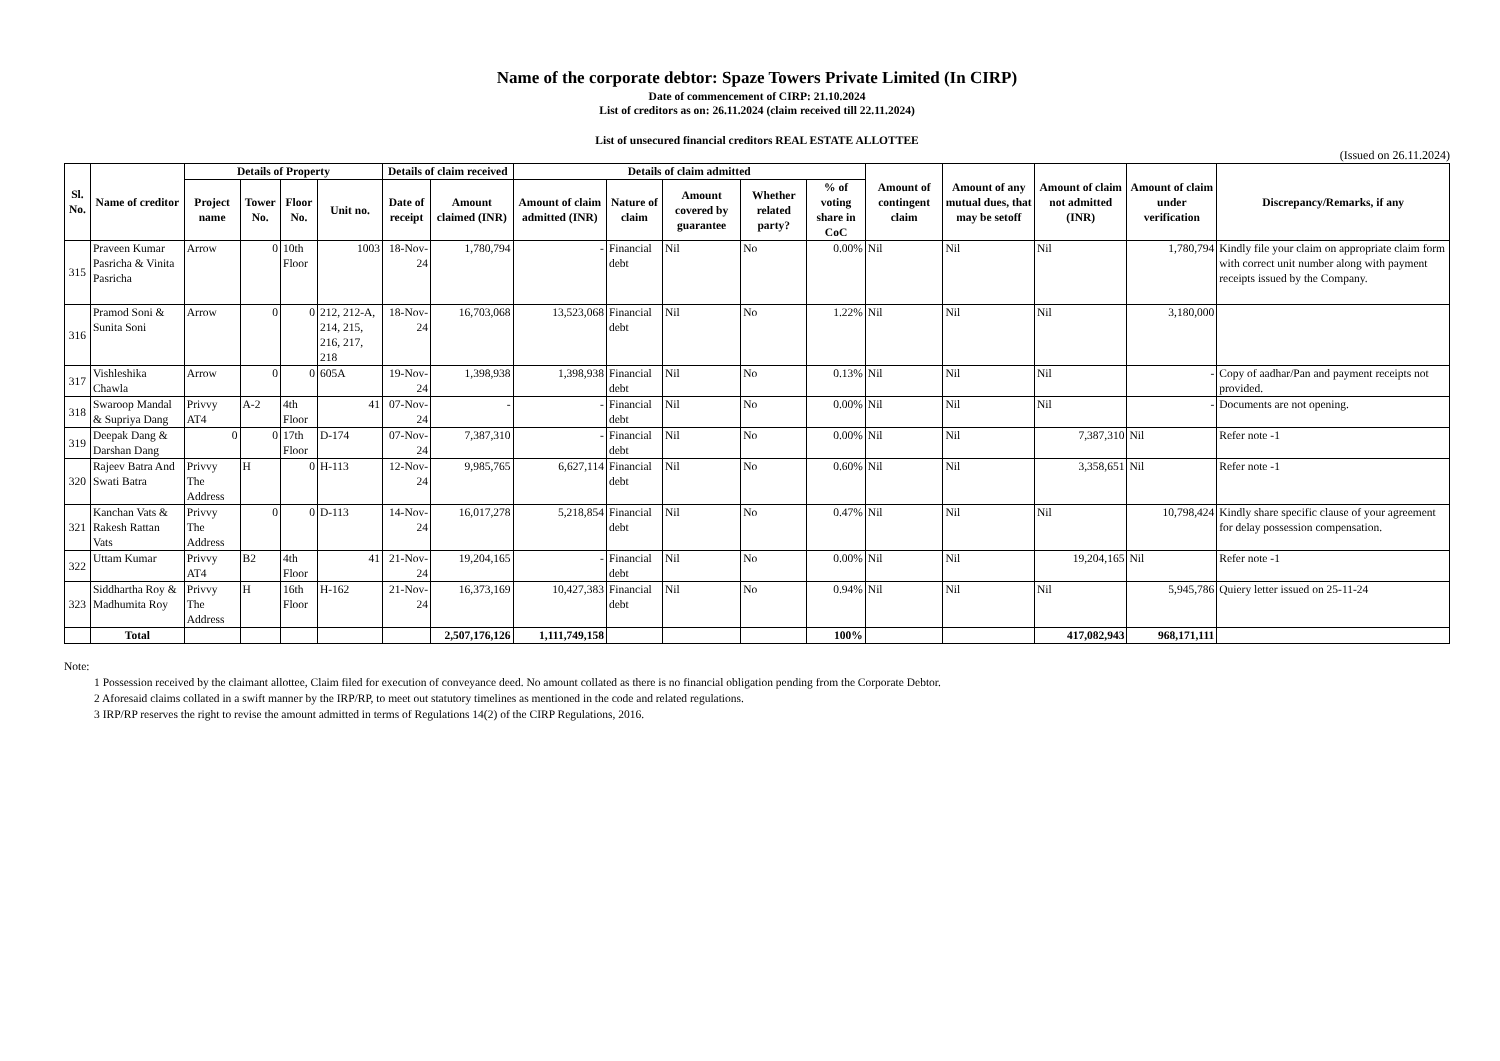Name of the corporate debtor: Spaze Towers Private Limited (In CIRP)
Date of commencement of CIRP: 21.10.2024
List of creditors as on: 26.11.2024 (claim received till 22.11.2024)
List of unsecured financial creditors REAL ESTATE ALLOTTEE
(Issued on 26.11.2024)
| Sl. No. | Name of creditor | Details of Property | | | | Details of claim received | | Details of claim admitted | | | | | Amount of contingent claim | Amount of any mutual dues, that may be setoff | Amount of claim not admitted (INR) | Amount of claim under verification | Discrepancy/Remarks, if any |
| --- | --- | --- | --- | --- | --- | --- | --- | --- | --- | --- | --- | --- | --- | --- | --- | --- | --- |
| | | Project name | Tower No. | Floor No. | Unit no. | Date of receipt | Amount claimed (INR) | Amount of claim admitted (INR) | Nature of claim | Amount covered by guarantee | Whether related party? | % of voting share in CoC | | | | | |
| 315 | Praveen Kumar Pasricha & Vinita Pasricha | Arrow | 0 | 10th Floor | 1003 | 18-Nov-24 | 1,780,794 | - | Financial debt | Nil | No | 0.00% | Nil | Nil | Nil | 1,780,794 | Kindly file your claim on appropriate claim form with correct unit number along with payment receipts issued by the Company. |
| 316 | Pramod Soni & Sunita Soni | Arrow | 0 | 0 | 212, 212-A, 214, 215, 216, 217, 218 | 18-Nov-24 | 16,703,068 | 13,523,068 | Financial debt | Nil | No | 1.22% | Nil | Nil | Nil | 3,180,000 | |
| 317 | Vishleshika Chawla | Arrow | 0 | 0 | 605A | 19-Nov-24 | 1,398,938 | 1,398,938 | Financial debt | Nil | No | 0.13% | Nil | Nil | Nil | - | Copy of aadhar/Pan and payment receipts not provided. |
| 318 | Swaroop Mandal & Supriya Dang | Privvy AT4 | A-2 | 4th Floor | 41 | 07-Nov-24 | - | - | Financial debt | Nil | No | 0.00% | Nil | Nil | Nil | - | Documents are not opening. |
| 319 | Deepak Dang & Darshan Dang | 0 | 0 | 17th Floor | D-174 | 07-Nov-24 | 7,387,310 | - | Financial debt | Nil | No | 0.00% | Nil | Nil | 7,387,310 | Nil | Refer note -1 |
| 320 | Rajeev Batra And Swati Batra | Privvy The Address | H | 0 | H-113 | 12-Nov-24 | 9,985,765 | 6,627,114 | Financial debt | Nil | No | 0.60% | Nil | Nil | 3,358,651 | Nil | Refer note -1 |
| 321 | Kanchan Vats & Rakesh Rattan Vats | Privvy The Address | 0 | 0 | D-113 | 14-Nov-24 | 16,017,278 | 5,218,854 | Financial debt | Nil | No | 0.47% | Nil | Nil | Nil | 10,798,424 | Kindly share specific clause of your agreement for delay possession compensation. |
| 322 | Uttam Kumar | Privvy AT4 | B2 | 4th Floor | 41 | 21-Nov-24 | 19,204,165 | - | Financial debt | Nil | No | 0.00% | Nil | Nil | 19,204,165 | Nil | Refer note -1 |
| 323 | Siddhartha Roy & Madhumita Roy | Privvy The Address | H | 16th Floor | H-162 | 21-Nov-24 | 16,373,169 | 10,427,383 | Financial debt | Nil | No | 0.94% | Nil | Nil | Nil | 5,945,786 | Quiery letter issued on 25-11-24 |
| | Total | | | | | | 2,507,176,126 | 1,111,749,158 | | | | 100% | | | 417,082,943 | 968,171,111 | |
Note:
1 Possession received by the claimant allottee, Claim filed for execution of conveyance deed. No amount collated as there is no financial obligation pending from the Corporate Debtor.
2 Aforesaid claims collated in a swift manner by the IRP/RP, to meet out statutory timelines as mentioned in the code and related regulations.
3 IRP/RP reserves the right to revise the amount admitted in terms of Regulations 14(2) of the CIRP Regulations, 2016.